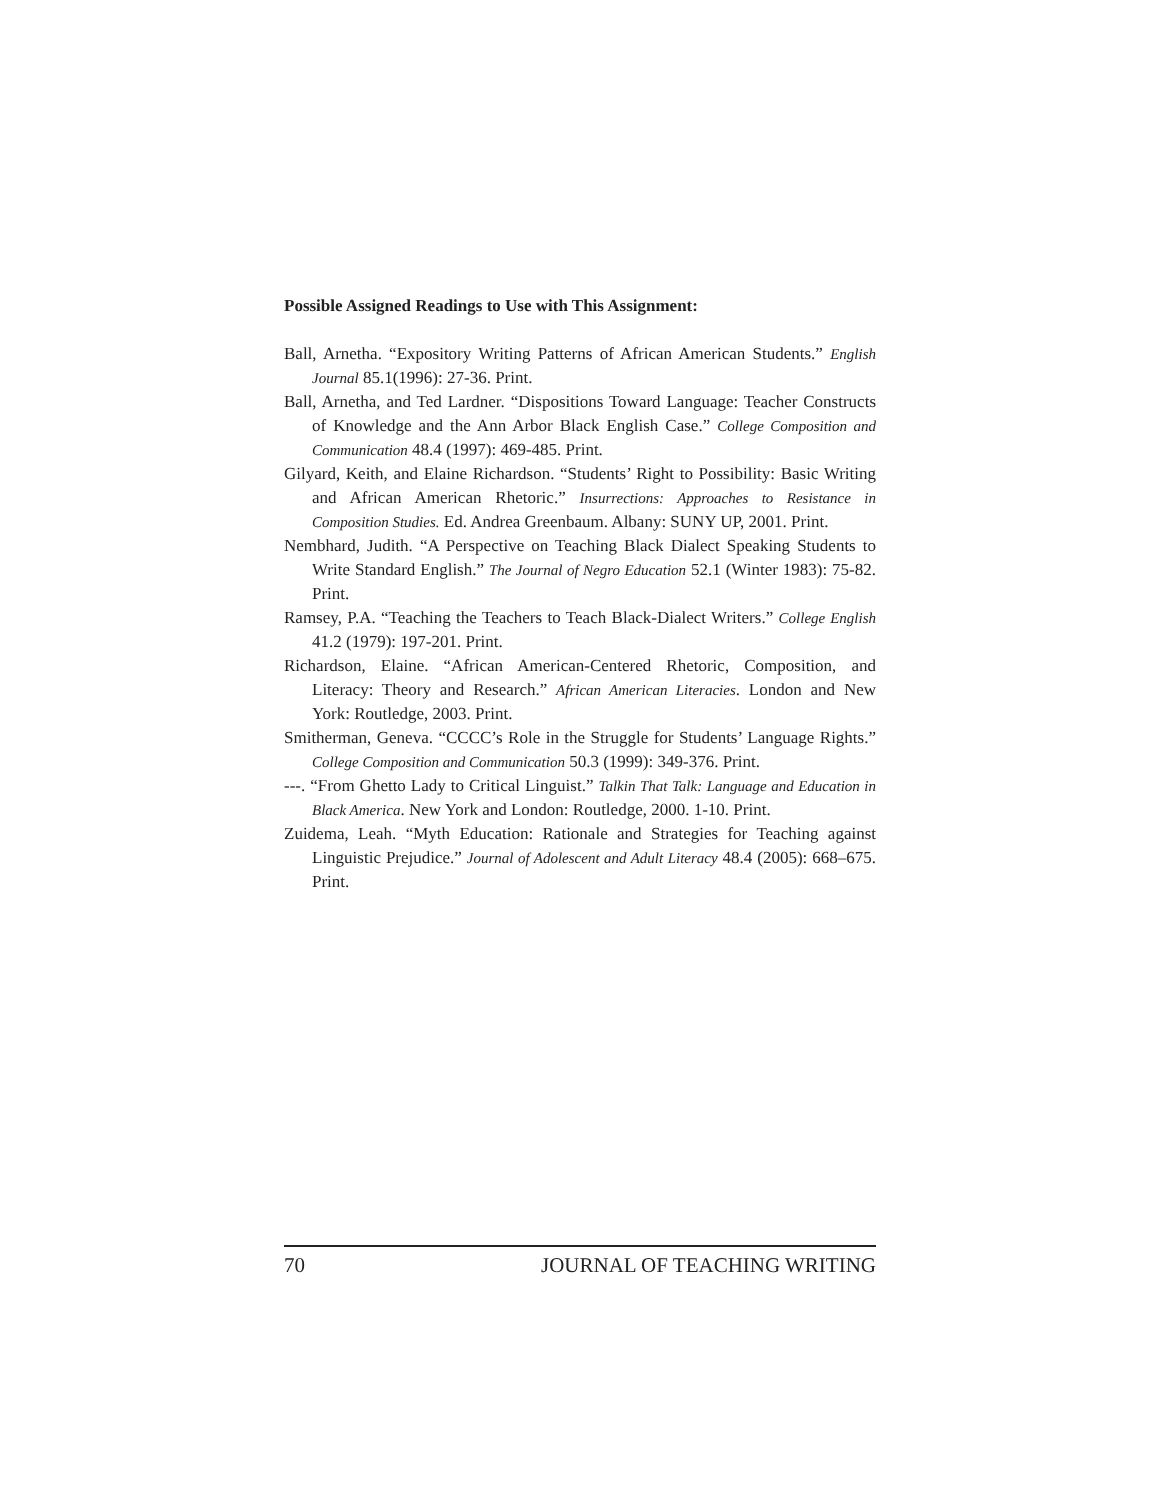Possible Assigned Readings to Use with This Assignment:
Ball, Arnetha. “Expository Writing Patterns of African American Students.” English Journal 85.1(1996): 27-36. Print.
Ball, Arnetha, and Ted Lardner. “Dispositions Toward Language: Teacher Constructs of Knowledge and the Ann Arbor Black English Case.” College Composition and Communication 48.4 (1997): 469-485. Print.
Gilyard, Keith, and Elaine Richardson. “Students’ Right to Possibility: Basic Writing and African American Rhetoric.” Insurrections: Approaches to Resistance in Composition Studies. Ed. Andrea Greenbaum. Albany: SUNY UP, 2001. Print.
Nembhard, Judith. “A Perspective on Teaching Black Dialect Speaking Students to Write Standard English.” The Journal of Negro Education 52.1 (Winter 1983): 75-82. Print.
Ramsey, P.A. “Teaching the Teachers to Teach Black-Dialect Writers.” College English 41.2 (1979): 197-201. Print.
Richardson, Elaine. “African American-Centered Rhetoric, Composition, and Literacy: Theory and Research.” African American Literacies. London and New York: Routledge, 2003. Print.
Smitherman, Geneva. “CCCC’s Role in the Struggle for Students’ Language Rights.” College Composition and Communication 50.3 (1999): 349-376. Print.
---. “From Ghetto Lady to Critical Linguist.” Talkin That Talk: Language and Education in Black America. New York and London: Routledge, 2000. 1-10. Print.
Zuidema, Leah. “Myth Education: Rationale and Strategies for Teaching against Linguistic Prejudice.” Journal of Adolescent and Adult Literacy 48.4 (2005): 668–675. Print.
70 JOURNAL OF TEACHING WRITING